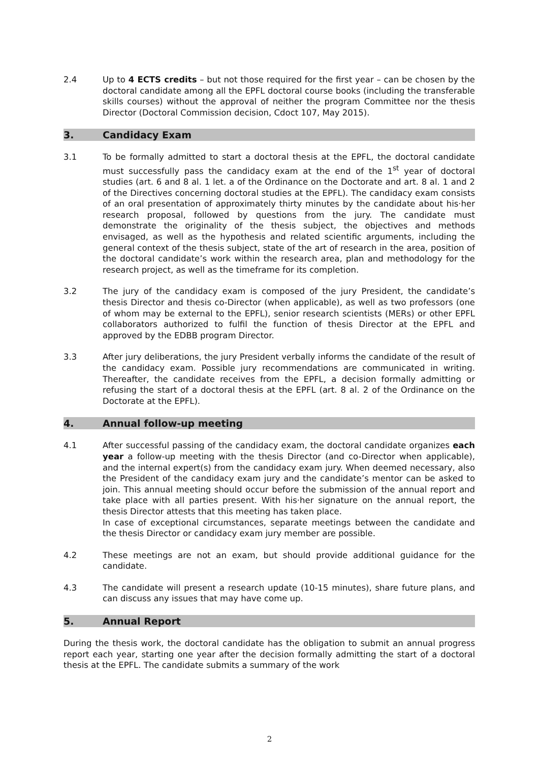2.4 Up to 4 ECTS credits – but not those required for the first year – can be chosen by the doctoral candidate among all the EPFL doctoral course books (including the transferable skills courses) without the approval of neither the program Committee nor the thesis Director (Doctoral Commission decision, Cdoct 107, May 2015).
3. Candidacy Exam
3.1 To be formally admitted to start a doctoral thesis at the EPFL, the doctoral candidate must successfully pass the candidacy exam at the end of the 1<sup>st</sup> year of doctoral studies (art. 6 and 8 al. 1 let. a of the Ordinance on the Doctorate and art. 8 al. 1 and 2 of the Directives concerning doctoral studies at the EPFL). The candidacy exam consists of an oral presentation of approximately thirty minutes by the candidate about his·her research proposal, followed by questions from the jury. The candidate must demonstrate the originality of the thesis subject, the objectives and methods envisaged, as well as the hypothesis and related scientific arguments, including the general context of the thesis subject, state of the art of research in the area, position of the doctoral candidate’s work within the research area, plan and methodology for the research project, as well as the timeframe for its completion.
3.2 The jury of the candidacy exam is composed of the jury President, the candidate’s thesis Director and thesis co-Director (when applicable), as well as two professors (one of whom may be external to the EPFL), senior research scientists (MERs) or other EPFL collaborators authorized to fulfil the function of thesis Director at the EPFL and approved by the EDBB program Director.
3.3 After jury deliberations, the jury President verbally informs the candidate of the result of the candidacy exam. Possible jury recommendations are communicated in writing. Thereafter, the candidate receives from the EPFL, a decision formally admitting or refusing the start of a doctoral thesis at the EPFL (art. 8 al. 2 of the Ordinance on the Doctorate at the EPFL).
4. Annual follow-up meeting
4.1 After successful passing of the candidacy exam, the doctoral candidate organizes each year a follow-up meeting with the thesis Director (and co-Director when applicable), and the internal expert(s) from the candidacy exam jury. When deemed necessary, also the President of the candidacy exam jury and the candidate’s mentor can be asked to join. This annual meeting should occur before the submission of the annual report and take place with all parties present. With his·her signature on the annual report, the thesis Director attests that this meeting has taken place.
In case of exceptional circumstances, separate meetings between the candidate and the thesis Director or candidacy exam jury member are possible.
4.2 These meetings are not an exam, but should provide additional guidance for the candidate.
4.3 The candidate will present a research update (10-15 minutes), share future plans, and can discuss any issues that may have come up.
5. Annual Report
During the thesis work, the doctoral candidate has the obligation to submit an annual progress report each year, starting one year after the decision formally admitting the start of a doctoral thesis at the EPFL. The candidate submits a summary of the work
2